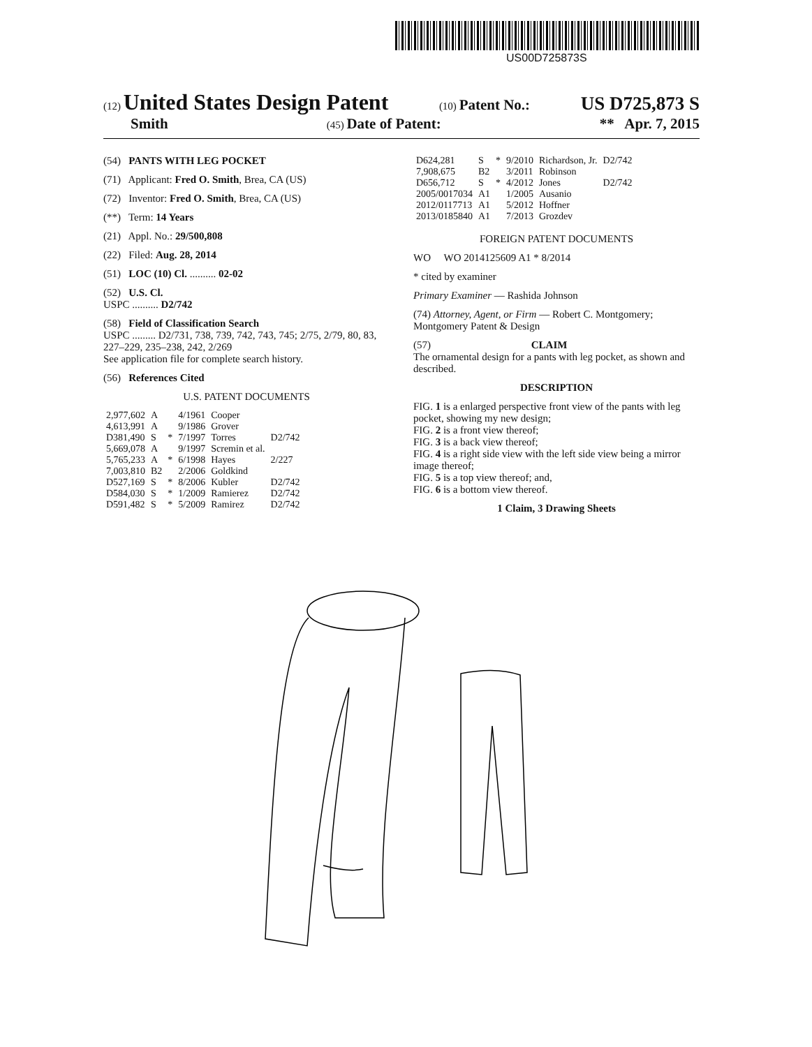US00D725873S
(12) United States Design Patent (10) Patent No.: US D725,873 S
Smith (45) Date of Patent: ** Apr. 7, 2015
(54) PANTS WITH LEG POCKET
(71) Applicant: Fred O. Smith, Brea, CA (US)
(72) Inventor: Fred O. Smith, Brea, CA (US)
(**) Term: 14 Years
(21) Appl. No.: 29/500,808
(22) Filed: Aug. 28, 2014
(51) LOC (10) Cl. .......... 02-02
(52) U.S. Cl.
USPC .......... D2/742
(58) Field of Classification Search
USPC ......... D2/731, 738, 739, 742, 743, 745; 2/75, 2/79, 80, 83, 227–229, 235–238, 242, 2/269
See application file for complete search history.
(56) References Cited
U.S. PATENT DOCUMENTS
| 2,977,602 | A | | 4/1961 | Cooper | |
| 4,613,991 | A | | 9/1986 | Grover | |
| D381,490 | S | * | 7/1997 | Torres | D2/742 |
| 5,669,078 | A | | 9/1997 | Scremin et al. | |
| 5,765,233 | A | * | 6/1998 | Hayes | 2/227 |
| 7,003,810 | B2 | | 2/2006 | Goldkind | |
| D527,169 | S | * | 8/2006 | Kubler | D2/742 |
| D584,030 | S | * | 1/2009 | Ramierez | D2/742 |
| D591,482 | S | * | 5/2009 | Ramirez | D2/742 |
| D624,281 | S | * | 9/2010 | Richardson, Jr. | D2/742 |
| 7,908,675 | B2 | | 3/2011 | Robinson | |
| D656,712 | S | * | 4/2012 | Jones | D2/742 |
| 2005/0017034 | A1 | | 1/2005 | Ausanio | |
| 2012/0117713 | A1 | | 5/2012 | Hoffner | |
| 2013/0185840 | A1 | | 7/2013 | Grozdev | |
FOREIGN PATENT DOCUMENTS
WO WO 2014125609 A1 * 8/2014
* cited by examiner
Primary Examiner — Rashida Johnson
(74) Attorney, Agent, or Firm — Robert C. Montgomery; Montgomery Patent & Design
(57) CLAIM
The ornamental design for a pants with leg pocket, as shown and described.
DESCRIPTION
FIG. 1 is a enlarged perspective front view of the pants with leg pocket, showing my new design;
FIG. 2 is a front view thereof;
FIG. 3 is a back view thereof;
FIG. 4 is a right side view with the left side view being a mirror image thereof;
FIG. 5 is a top view thereof; and,
FIG. 6 is a bottom view thereof.
1 Claim, 3 Drawing Sheets